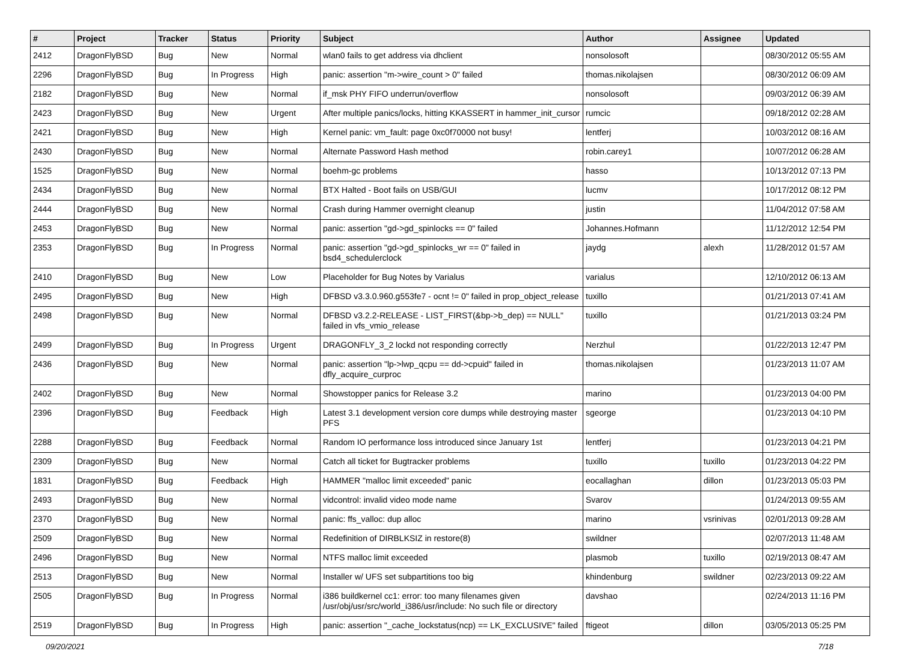| # | Project | Tracker | Status | Priority | Subject | Author | Assignee | Updated |
| --- | --- | --- | --- | --- | --- | --- | --- | --- |
| 2412 | DragonFlyBSD | Bug | New | Normal | wlan0 fails to get address via dhclient | nonsolosoft | | 08/30/2012 05:55 AM |
| 2296 | DragonFlyBSD | Bug | In Progress | High | panic: assertion "m->wire_count > 0" failed | thomas.nikolajsen | | 08/30/2012 06:09 AM |
| 2182 | DragonFlyBSD | Bug | New | Normal | if_msk PHY FIFO underrun/overflow | nonsolosoft | | 09/03/2012 06:39 AM |
| 2423 | DragonFlyBSD | Bug | New | Urgent | After multiple panics/locks, hitting KKASSERT in hammer_init_cursor | rumcic | | 09/18/2012 02:28 AM |
| 2421 | DragonFlyBSD | Bug | New | High | Kernel panic: vm_fault: page 0xc0f70000 not busy! | lentferj | | 10/03/2012 08:16 AM |
| 2430 | DragonFlyBSD | Bug | New | Normal | Alternate Password Hash method | robin.carey1 | | 10/07/2012 06:28 AM |
| 1525 | DragonFlyBSD | Bug | New | Normal | boehm-gc problems | hasso | | 10/13/2012 07:13 PM |
| 2434 | DragonFlyBSD | Bug | New | Normal | BTX Halted - Boot fails on USB/GUI | lucmv | | 10/17/2012 08:12 PM |
| 2444 | DragonFlyBSD | Bug | New | Normal | Crash during Hammer overnight cleanup | justin | | 11/04/2012 07:58 AM |
| 2453 | DragonFlyBSD | Bug | New | Normal | panic: assertion "gd->gd_spinlocks == 0" failed | Johannes.Hofmann | | 11/12/2012 12:54 PM |
| 2353 | DragonFlyBSD | Bug | In Progress | Normal | panic: assertion "gd->gd_spinlocks_wr == 0" failed in bsd4_schedulerclock | jaydg | alexh | 11/28/2012 01:57 AM |
| 2410 | DragonFlyBSD | Bug | New | Low | Placeholder for Bug Notes by Varialus | varialus | | 12/10/2012 06:13 AM |
| 2495 | DragonFlyBSD | Bug | New | High | DFBSD v3.3.0.960.g553fe7 - ocnt != 0" failed in prop_object_release | tuxillo | | 01/21/2013 07:41 AM |
| 2498 | DragonFlyBSD | Bug | New | Normal | DFBSD v3.2.2-RELEASE - LIST_FIRST(&bp->b_dep) == NULL" failed in vfs_vmio_release | tuxillo | | 01/21/2013 03:24 PM |
| 2499 | DragonFlyBSD | Bug | In Progress | Urgent | DRAGONFLY_3_2 lockd not responding correctly | Nerzhul | | 01/22/2013 12:47 PM |
| 2436 | DragonFlyBSD | Bug | New | Normal | panic: assertion "lp->lwp_qcpu == dd->cpuid" failed in dfly_acquire_curproc | thomas.nikolajsen | | 01/23/2013 11:07 AM |
| 2402 | DragonFlyBSD | Bug | New | Normal | Showstopper panics for Release 3.2 | marino | | 01/23/2013 04:00 PM |
| 2396 | DragonFlyBSD | Bug | Feedback | High | Latest 3.1 development version core dumps while destroying master PFS | sgeorge | | 01/23/2013 04:10 PM |
| 2288 | DragonFlyBSD | Bug | Feedback | Normal | Random IO performance loss introduced since January 1st | lentferj | | 01/23/2013 04:21 PM |
| 2309 | DragonFlyBSD | Bug | New | Normal | Catch all ticket for Bugtracker problems | tuxillo | tuxillo | 01/23/2013 04:22 PM |
| 1831 | DragonFlyBSD | Bug | Feedback | High | HAMMER "malloc limit exceeded" panic | eocallaghan | dillon | 01/23/2013 05:03 PM |
| 2493 | DragonFlyBSD | Bug | New | Normal | vidcontrol: invalid video mode name | Svarov | | 01/24/2013 09:55 AM |
| 2370 | DragonFlyBSD | Bug | New | Normal | panic: ffs_valloc: dup alloc | marino | vsrinivas | 02/01/2013 09:28 AM |
| 2509 | DragonFlyBSD | Bug | New | Normal | Redefinition of DIRBLKSIZ in restore(8) | swildner | | 02/07/2013 11:48 AM |
| 2496 | DragonFlyBSD | Bug | New | Normal | NTFS malloc limit exceeded | plasmob | tuxillo | 02/19/2013 08:47 AM |
| 2513 | DragonFlyBSD | Bug | New | Normal | Installer w/ UFS set subpartitions too big | khindenburg | swildner | 02/23/2013 09:22 AM |
| 2505 | DragonFlyBSD | Bug | In Progress | Normal | i386 buildkernel cc1: error: too many filenames given /usr/obj/usr/src/world_i386/usr/include: No such file or directory | davshao | | 02/24/2013 11:16 PM |
| 2519 | DragonFlyBSD | Bug | In Progress | High | panic: assertion "_cache_lockstatus(ncp) == LK_EXCLUSIVE" failed | ftigeot | dillon | 03/05/2013 05:25 PM |
09/20/2021 7/18